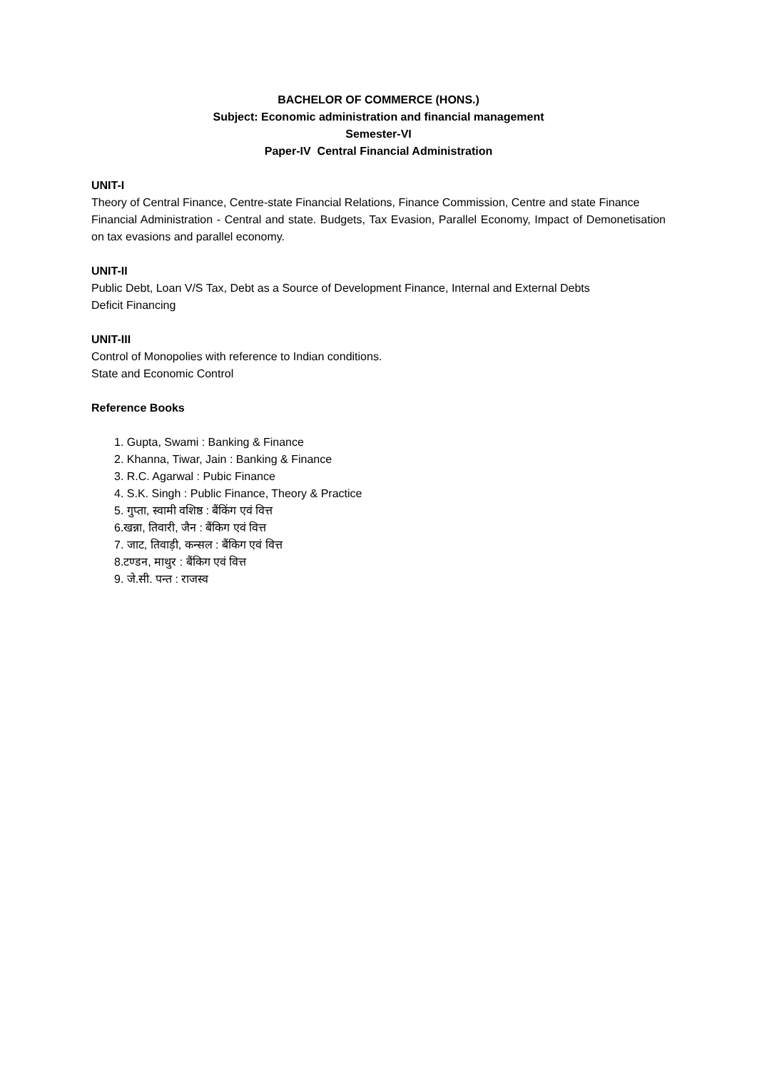BACHELOR OF COMMERCE (HONS.)
Subject: Economic administration and financial management
Semester-VI
Paper-IV Central Financial Administration
UNIT-I
Theory of Central Finance, Centre-state Financial Relations, Finance Commission, Centre and state Finance
Financial Administration - Central and state. Budgets, Tax Evasion, Parallel Economy, Impact of Demonetisation on tax evasions and parallel economy.
UNIT-II
Public Debt, Loan V/S Tax, Debt as a Source of Development Finance, Internal and External Debts
Deficit Financing
UNIT-III
Control of Monopolies with reference to Indian conditions.
State and Economic Control
Reference Books
1. Gupta, Swami : Banking & Finance
2. Khanna, Tiwar, Jain : Banking & Finance
3. R.C. Agarwal : Pubic Finance
4. S.K. Singh : Public Finance, Theory & Practice
5. गुप्ता, स्वामी वशिष्ठ : बैंकिंग एवं वित्त
6.खन्ना, तिवारी, जैन : बैंकिग एवं वित्त
7. जाट, तिवाड़ी, कन्सल : बैंकिग एवं वित्त
8.टण्डन, माथुर : बैंकिग एवं वित्त
9. जे.सी. पन्त : राजस्व